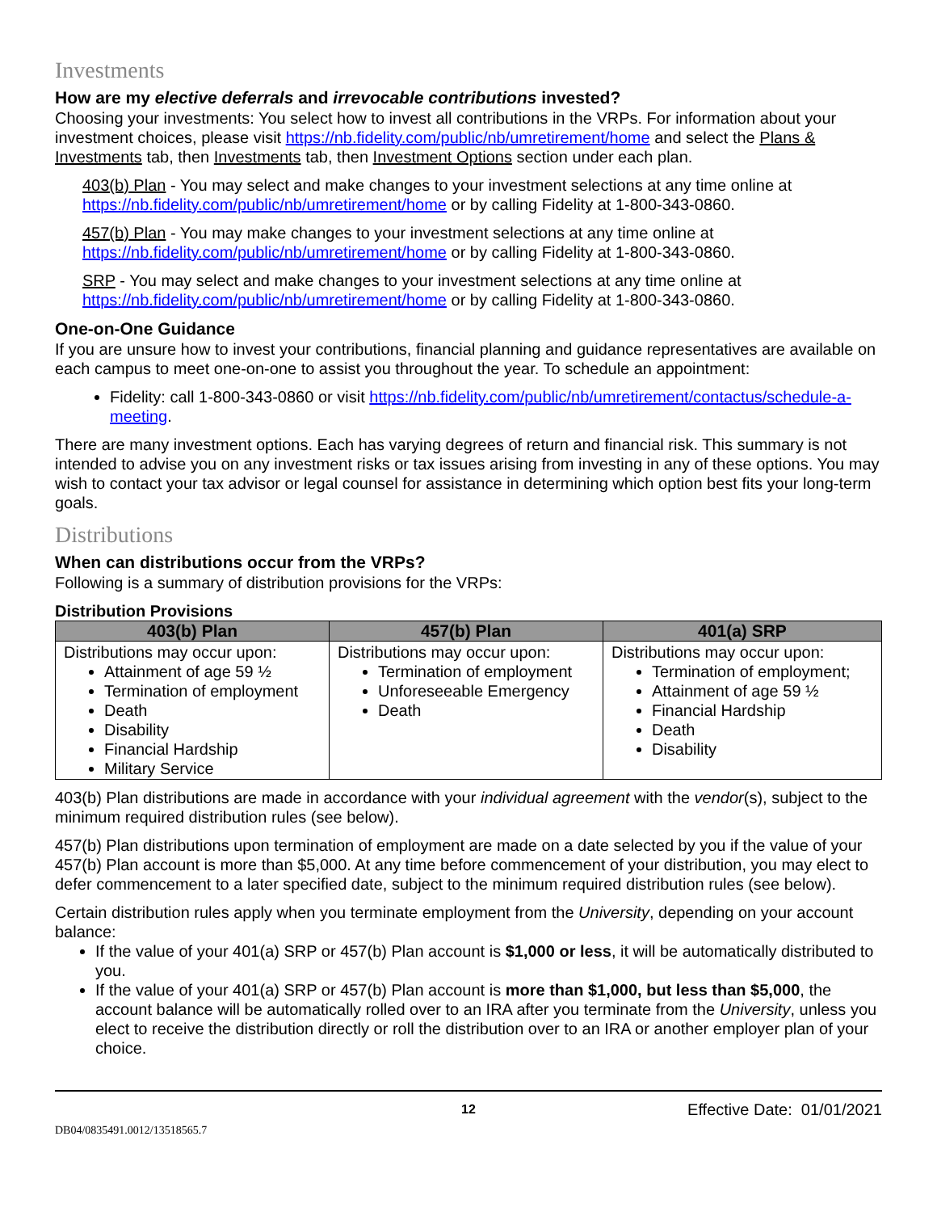Investments
How are my elective deferrals and irrevocable contributions invested?
Choosing your investments: You select how to invest all contributions in the VRPs. For information about your investment choices, please visit https://nb.fidelity.com/public/nb/umretirement/home and select the Plans & Investments tab, then Investments tab, then Investment Options section under each plan.
403(b) Plan - You may select and make changes to your investment selections at any time online at https://nb.fidelity.com/public/nb/umretirement/home or by calling Fidelity at 1-800-343-0860.
457(b) Plan - You may make changes to your investment selections at any time online at https://nb.fidelity.com/public/nb/umretirement/home or by calling Fidelity at 1-800-343-0860.
SRP - You may select and make changes to your investment selections at any time online at https://nb.fidelity.com/public/nb/umretirement/home or by calling Fidelity at 1-800-343-0860.
One-on-One Guidance
If you are unsure how to invest your contributions, financial planning and guidance representatives are available on each campus to meet one-on-one to assist you throughout the year. To schedule an appointment:
Fidelity: call 1-800-343-0860 or visit https://nb.fidelity.com/public/nb/umretirement/contactus/schedule-a-meeting.
There are many investment options. Each has varying degrees of return and financial risk. This summary is not intended to advise you on any investment risks or tax issues arising from investing in any of these options. You may wish to contact your tax advisor or legal counsel for assistance in determining which option best fits your long-term goals.
Distributions
When can distributions occur from the VRPs?
Following is a summary of distribution provisions for the VRPs:
Distribution Provisions
| 403(b) Plan | 457(b) Plan | 401(a) SRP |
| --- | --- | --- |
| Distributions may occur upon: Attainment of age 59 ½ Termination of employment Death Disability Financial Hardship Military Service | Distributions may occur upon: Termination of employment Unforeseeable Emergency Death | Distributions may occur upon: Termination of employment; Attainment of age 59 ½ Financial Hardship Death Disability |
403(b) Plan distributions are made in accordance with your individual agreement with the vendor(s), subject to the minimum required distribution rules (see below).
457(b) Plan distributions upon termination of employment are made on a date selected by you if the value of your 457(b) Plan account is more than $5,000. At any time before commencement of your distribution, you may elect to defer commencement to a later specified date, subject to the minimum required distribution rules (see below).
Certain distribution rules apply when you terminate employment from the University, depending on your account balance:
If the value of your 401(a) SRP or 457(b) Plan account is $1,000 or less, it will be automatically distributed to you.
If the value of your 401(a) SRP or 457(b) Plan account is more than $1,000, but less than $5,000, the account balance will be automatically rolled over to an IRA after you terminate from the University, unless you elect to receive the distribution directly or roll the distribution over to an IRA or another employer plan of your choice.
12 Effective Date: 01/01/2021
DB04/0835491.0012/13518565.7